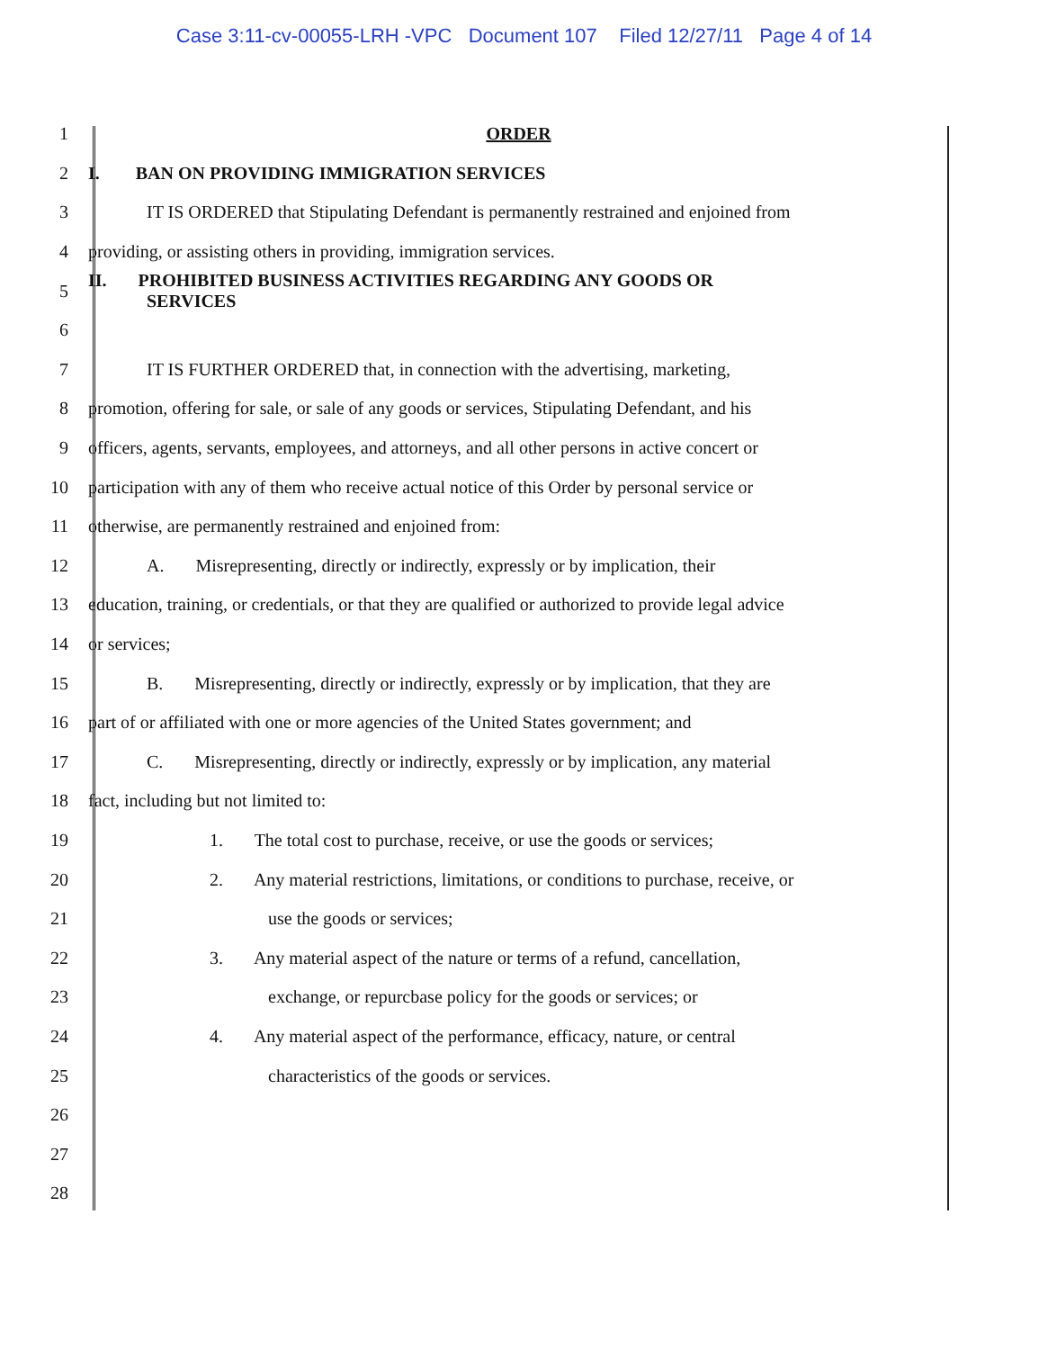Case 3:11-cv-00055-LRH -VPC Document 107 Filed 12/27/11 Page 4 of 14
1 ORDER
2
I. BAN ON PROVIDING IMMIGRATION SERVICES
3
IT IS ORDERED that Stipulating Defendant is permanently restrained and enjoined from
4
providing, or assisting others in providing, immigration services.
5
II. PROHIBITED BUSINESS ACTIVITIES REGARDING ANY GOODS OR
SERVICES
6
7
IT IS FURTHER ORDERED that, in connection with the advertising, marketing,
8
promotion, offering for sale, or sale of any goods or services, Stipulating Defendant, and his
9
officers, agents, servants, employees, and attorneys, and all other persons in active concert or
10
participation with any of them who receive actual notice of this Order by personal service or
11
otherwise, are permanently restrained and enjoined from:
12
A. Misrepresenting, directly or indirectly, expressly or by implication, their
13
education, training, or credentials, or that they are qualified or authorized to provide legal advice
14 or services;
15
B. Misrepresenting, directly or indirectly, expressly or by implication, that they are
16
part of or affiliated with one or more agencies of the United States government; and
17
C. Misrepresenting, directly or indirectly, expressly or by implication, any material
18
fact, including but not limited to:
19
1. The total cost to purchase, receive, or use the goods or services;
20
2. Any material restrictions, limitations, or conditions to purchase, receive, or
21 use the goods or services;
22
3. Any material aspect of the nature or terms of a refund, cancellation,
23
exchange, or repurcbase policy for the goods or services; or
24
4. Any material aspect of the performance, efficacy, nature, or central
25
characteristics of the goods or services.
26
27
28